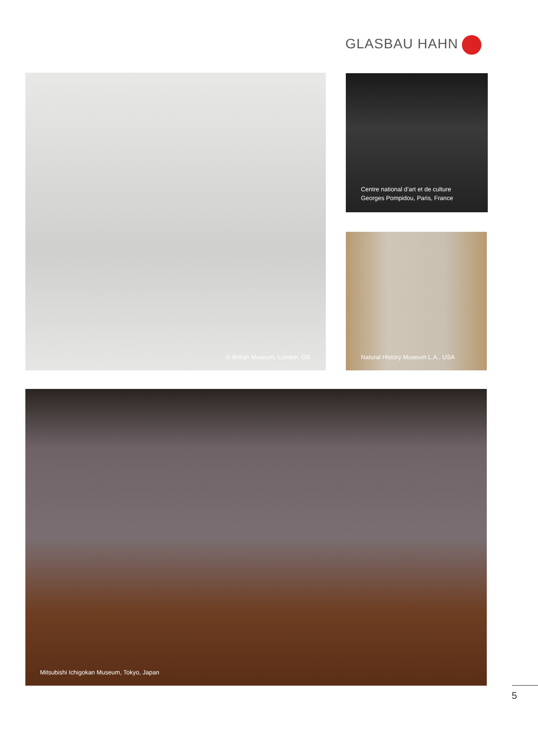GLASBAU HAHN
© British Museum, London, GB
Centre national d’art et de culture
Georges Pompidou, Paris, France
Natural History Museum L.A., USA
Mitsubishi Ichigokan Museum, Tokyo, Japan
5